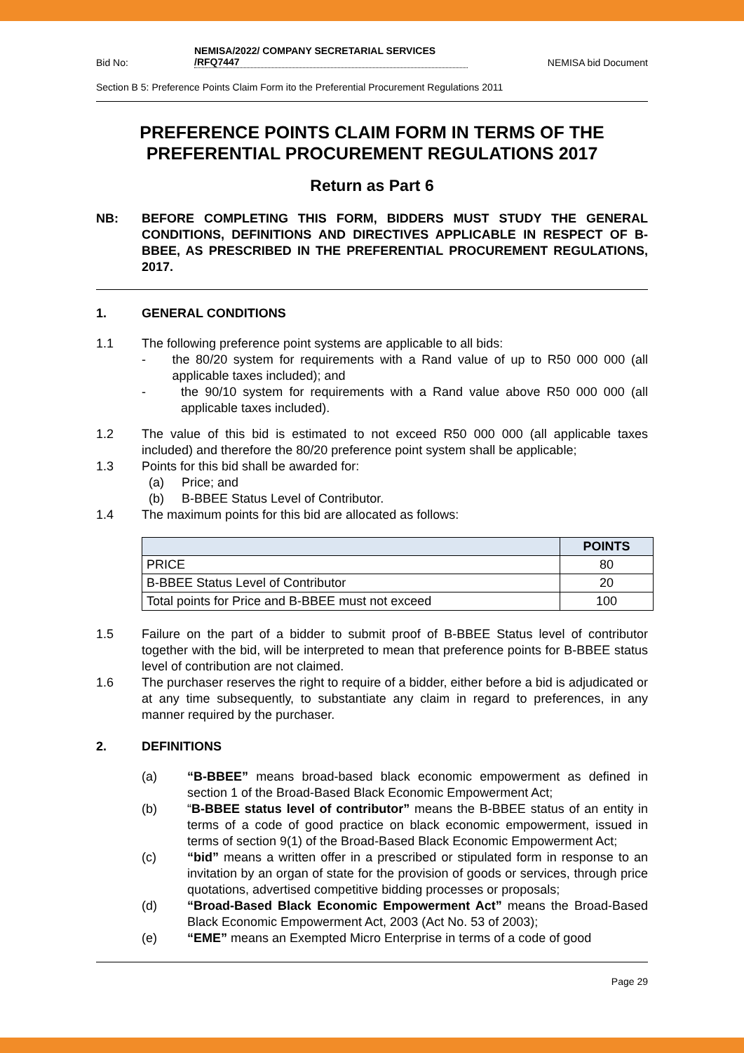Bid No: NEMISA/2022/ COMPANY SECRETARIAL SERVICES
/RFQ7447 NEMISA bid Document
Section B 5: Preference Points Claim Form ito the Preferential Procurement Regulations 2011
PREFERENCE POINTS CLAIM FORM IN TERMS OF THE PREFERENTIAL PROCUREMENT REGULATIONS 2017
Return as Part 6
NB: BEFORE COMPLETING THIS FORM, BIDDERS MUST STUDY THE GENERAL CONDITIONS, DEFINITIONS AND DIRECTIVES APPLICABLE IN RESPECT OF B-BBEE, AS PRESCRIBED IN THE PREFERENTIAL PROCUREMENT REGULATIONS, 2017.
1. GENERAL CONDITIONS
1.1 The following preference point systems are applicable to all bids:
- the 80/20 system for requirements with a Rand value of up to R50 000 000 (all applicable taxes included); and
- the 90/10 system for requirements with a Rand value above R50 000 000 (all applicable taxes included).
1.2 The value of this bid is estimated to not exceed R50 000 000 (all applicable taxes included) and therefore the 80/20 preference point system shall be applicable;
1.3 Points for this bid shall be awarded for:
(a) Price; and
(b) B-BBEE Status Level of Contributor.
1.4 The maximum points for this bid are allocated as follows:
| | POINTS |
| --- | --- |
| PRICE | 80 |
| B-BBEE Status Level of Contributor | 20 |
| Total points for Price and B-BBEE must not exceed | 100 |
1.5 Failure on the part of a bidder to submit proof of B-BBEE Status level of contributor together with the bid, will be interpreted to mean that preference points for B-BBEE status level of contribution are not claimed.
1.6 The purchaser reserves the right to require of a bidder, either before a bid is adjudicated or at any time subsequently, to substantiate any claim in regard to preferences, in any manner required by the purchaser.
2. DEFINITIONS
(a) “B-BBEE” means broad-based black economic empowerment as defined in section 1 of the Broad-Based Black Economic Empowerment Act;
(b) “B-BBEE status level of contributor” means the B-BBEE status of an entity in terms of a code of good practice on black economic empowerment, issued in terms of section 9(1) of the Broad-Based Black Economic Empowerment Act;
(c) “bid” means a written offer in a prescribed or stipulated form in response to an invitation by an organ of state for the provision of goods or services, through price quotations, advertised competitive bidding processes or proposals;
(d) “Broad-Based Black Economic Empowerment Act” means the Broad-Based Black Economic Empowerment Act, 2003 (Act No. 53 of 2003);
(e) “EME” means an Exempted Micro Enterprise in terms of a code of good
Page 29